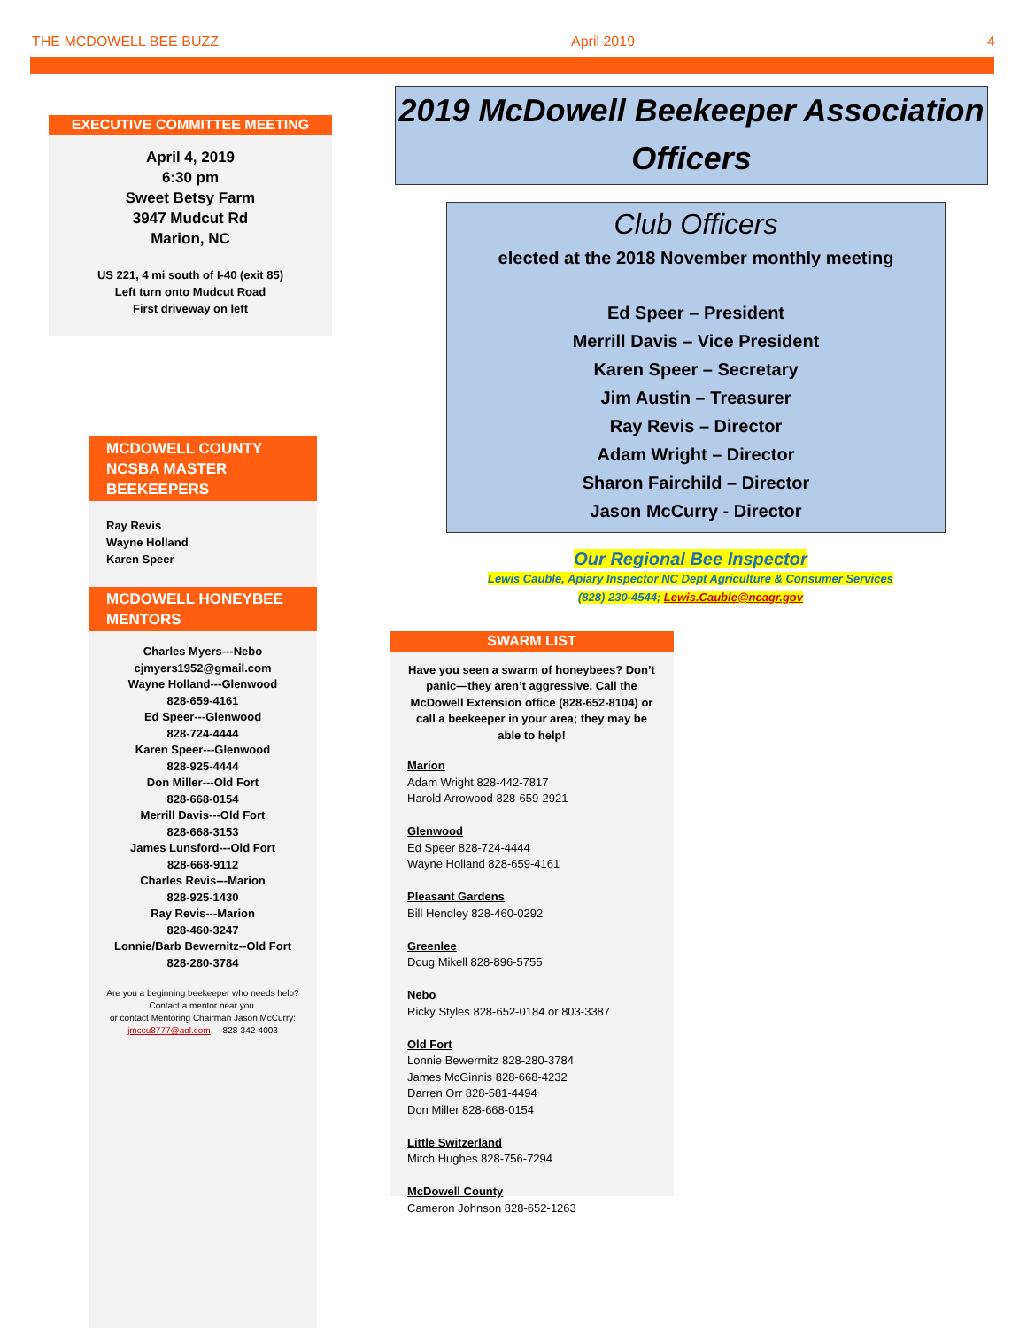THE MCDOWELL BEE BUZZ April 2019 4
EXECUTIVE COMMITTEE MEETING
April 4, 2019
6:30 pm
Sweet Betsy Farm
3947 Mudcut Rd
Marion, NC
US 221, 4 mi south of I-40 (exit 85)
Left turn onto Mudcut Road
First driveway on left
MCDOWELL COUNTY NCSBA MASTER BEEKEEPERS
Ray Revis
Wayne Holland
Karen Speer
MCDOWELL HONEYBEE MENTORS
Charles Myers---Nebo
cjmyers1952@gmail.com
Wayne Holland---Glenwood
828-659-4161
Ed Speer---Glenwood
828-724-4444
Karen Speer---Glenwood
828-925-4444
Don Miller---Old Fort
828-668-0154
Merrill Davis---Old Fort
828-668-3153
James Lunsford---Old Fort
828-668-9112
Charles Revis---Marion
828-925-1430
Ray Revis---Marion
828-460-3247
Lonnie/Barb Bewernitz--Old Fort
828-280-3784
Are you a beginning beekeeper who needs help?
Contact a mentor near you.
or contact Mentoring Chairman Jason McCurry:
jmccu8777@aol.com 828-342-4003
2019 McDowell Beekeeper Association Officers
Club Officers
elected at the 2018 November monthly meeting
Ed Speer – President
Merrill Davis – Vice President
Karen Speer – Secretary
Jim Austin – Treasurer
Ray Revis – Director
Adam Wright – Director
Sharon Fairchild – Director
Jason McCurry - Director
Our Regional Bee Inspector
Lewis Cauble, Apiary Inspector NC Dept Agriculture & Consumer Services
(828) 230-4544; Lewis.Cauble@ncagr.gov
SWARM LIST
Have you seen a swarm of honeybees? Don’t panic—they aren’t aggressive. Call the McDowell Extension office (828-652-8104) or call a beekeeper in your area; they may be able to help!
Marion
Adam Wright 828-442-7817
Harold Arrowood 828-659-2921
Glenwood
Ed Speer 828-724-4444
Wayne Holland 828-659-4161
Pleasant Gardens
Bill Hendley 828-460-0292
Greenlee
Doug Mikell 828-896-5755
Nebo
Ricky Styles 828-652-0184 or 803-3387
Old Fort
Lonnie Bewermitz 828-280-3784
James McGinnis 828-668-4232
Darren Orr 828-581-4494
Don Miller 828-668-0154
Little Switzerland
Mitch Hughes 828-756-7294
McDowell County
Cameron Johnson 828-652-1263